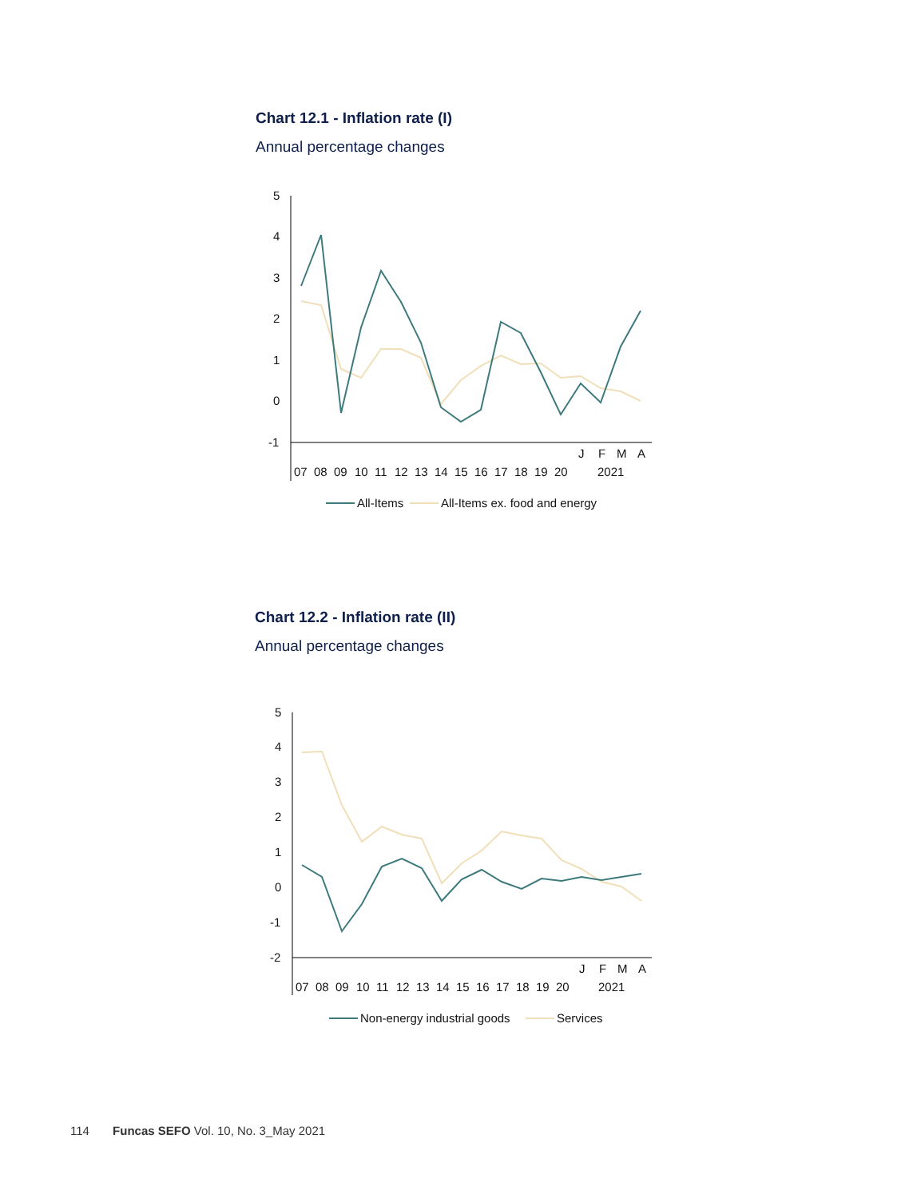Chart 12.1 - Inflation rate (I)
Annual percentage changes
5
4
3
2
1
0
-1
07
08
09
10
11
12
13
14
15
16
17
18
19
20
J
F
M
A
2021
All-Items
All-Items ex. food and energy
Chart 12.2 - Inflation rate (II)
Annual percentage changes
5
4
3
2
1
0
-1
-2
07
08
09
10
11
12
13
14
15
16
17
18
19
20
J
F
M
A
2021
Non-energy industrial goods
Services
114 Funcas SEFO Vol. 10, No. 3_May 2021